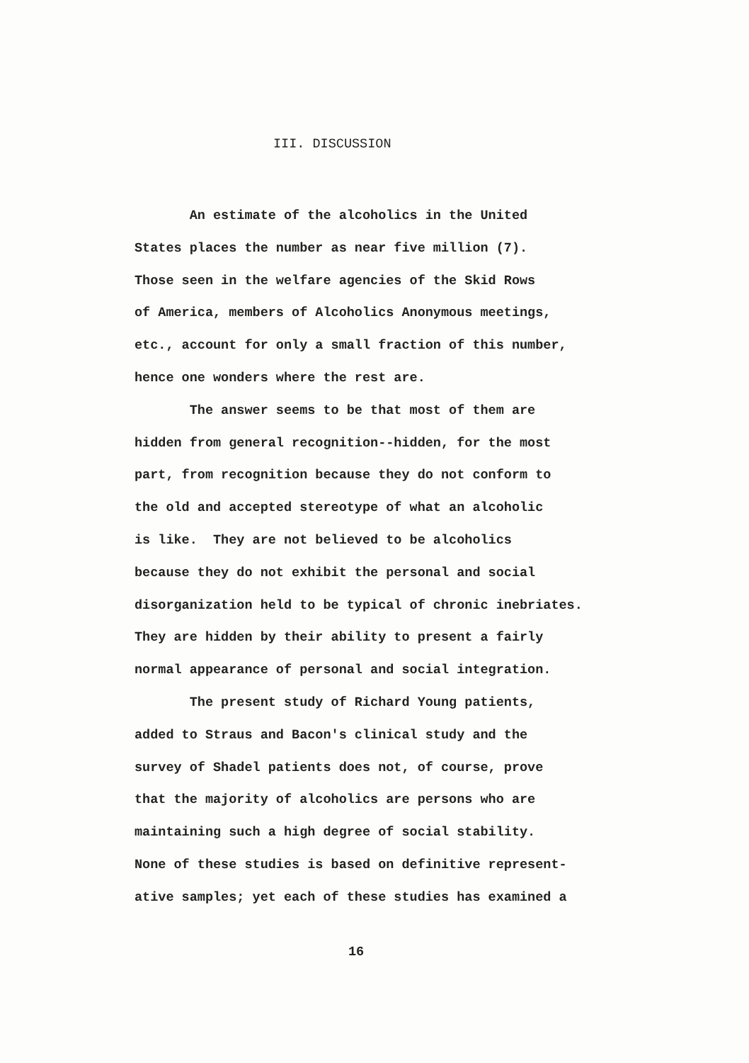III. DISCUSSION
An estimate of the alcoholics in the United
States places the number as near five million (7).
Those seen in the welfare agencies of the Skid Rows
of America, members of Alcoholics Anonymous meetings,
etc., account for only a small fraction of this number,
hence one wonders where the rest are.
The answer seems to be that most of them are
hidden from general recognition--hidden, for the most
part, from recognition because they do not conform to
the old and accepted stereotype of what an alcoholic
is like. They are not believed to be alcoholics
because they do not exhibit the personal and social
disorganization held to be typical of chronic inebriates.
They are hidden by their ability to present a fairly
normal appearance of personal and social integration.
The present study of Richard Young patients,
added to Straus and Bacon's clinical study and the
survey of Shadel patients does not, of course, prove
that the majority of alcoholics are persons who are
maintaining such a high degree of social stability.
None of these studies is based on definitive represent-
ative samples; yet each of these studies has examined a
16